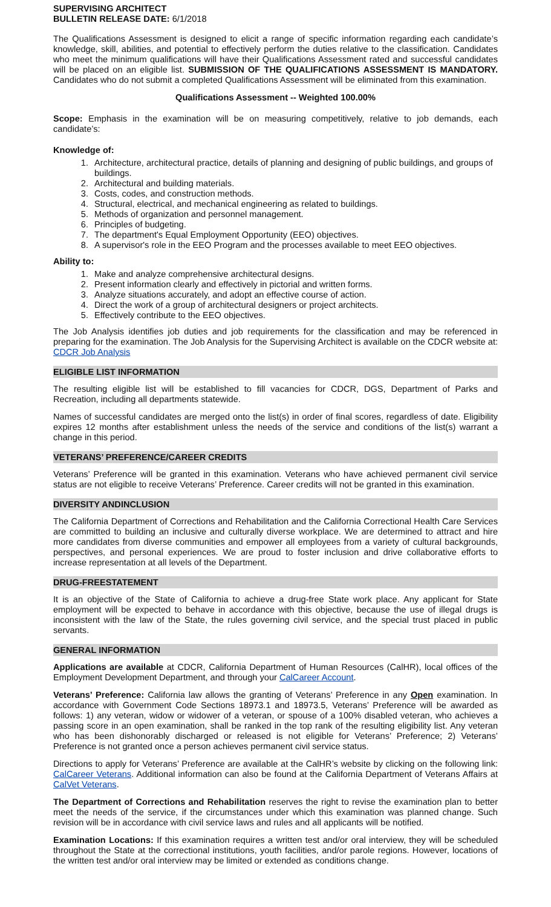SUPERVISING ARCHITECT
BULLETIN RELEASE DATE: 6/1/2018
The Qualifications Assessment is designed to elicit a range of specific information regarding each candidate’s knowledge, skill, abilities, and potential to effectively perform the duties relative to the classification. Candidates who meet the minimum qualifications will have their Qualifications Assessment rated and successful candidates will be placed on an eligible list. SUBMISSION OF THE QUALIFICATIONS ASSESSMENT IS MANDATORY. Candidates who do not submit a completed Qualifications Assessment will be eliminated from this examination.
Qualifications Assessment -- Weighted 100.00%
Scope: Emphasis in the examination will be on measuring competitively, relative to job demands, each candidate’s:
Knowledge of:
1. Architecture, architectural practice, details of planning and designing of public buildings, and groups of buildings.
2. Architectural and building materials.
3. Costs, codes, and construction methods.
4. Structural, electrical, and mechanical engineering as related to buildings.
5. Methods of organization and personnel management.
6. Principles of budgeting.
7. The department's Equal Employment Opportunity (EEO) objectives.
8. A supervisor's role in the EEO Program and the processes available to meet EEO objectives.
Ability to:
1. Make and analyze comprehensive architectural designs.
2. Present information clearly and effectively in pictorial and written forms.
3. Analyze situations accurately, and adopt an effective course of action.
4. Direct the work of a group of architectural designers or project architects.
5. Effectively contribute to the EEO objectives.
The Job Analysis identifies job duties and job requirements for the classification and may be referenced in preparing for the examination. The Job Analysis for the Supervising Architect is available on the CDCR website at: CDCR Job Analysis
ELIGIBLE LIST INFORMATION
The resulting eligible list will be established to fill vacancies for CDCR, DGS, Department of Parks and Recreation, including all departments statewide.
Names of successful candidates are merged onto the list(s) in order of final scores, regardless of date. Eligibility expires 12 months after establishment unless the needs of the service and conditions of the list(s) warrant a change in this period.
VETERANS’ PREFERENCE/CAREER CREDITS
Veterans’ Preference will be granted in this examination. Veterans who have achieved permanent civil service status are not eligible to receive Veterans’ Preference. Career credits will not be granted in this examination.
DIVERSITY ANDINCLUSION
The California Department of Corrections and Rehabilitation and the California Correctional Health Care Services are committed to building an inclusive and culturally diverse workplace. We are determined to attract and hire more candidates from diverse communities and empower all employees from a variety of cultural backgrounds, perspectives, and personal experiences. We are proud to foster inclusion and drive collaborative efforts to increase representation at all levels of the Department.
DRUG-FREESTATEMENT
It is an objective of the State of California to achieve a drug-free State work place. Any applicant for State employment will be expected to behave in accordance with this objective, because the use of illegal drugs is inconsistent with the law of the State, the rules governing civil service, and the special trust placed in public servants.
GENERAL INFORMATION
Applications are available at CDCR, California Department of Human Resources (CalHR), local offices of the Employment Development Department, and through your CalCareer Account.
Veterans’ Preference: California law allows the granting of Veterans’ Preference in any Open examination. In accordance with Government Code Sections 18973.1 and 18973.5, Veterans’ Preference will be awarded as follows: 1) any veteran, widow or widower of a veteran, or spouse of a 100% disabled veteran, who achieves a passing score in an open examination, shall be ranked in the top rank of the resulting eligibility list. Any veteran who has been dishonorably discharged or released is not eligible for Veterans’ Preference; 2) Veterans’ Preference is not granted once a person achieves permanent civil service status.
Directions to apply for Veterans’ Preference are available at the CalHR’s website by clicking on the following link: CalCareer Veterans. Additional information can also be found at the California Department of Veterans Affairs at CalVet Veterans.
The Department of Corrections and Rehabilitation reserves the right to revise the examination plan to better meet the needs of the service, if the circumstances under which this examination was planned change. Such revision will be in accordance with civil service laws and rules and all applicants will be notified.
Examination Locations: If this examination requires a written test and/or oral interview, they will be scheduled throughout the State at the correctional institutions, youth facilities, and/or parole regions. However, locations of the written test and/or oral interview may be limited or extended as conditions change.